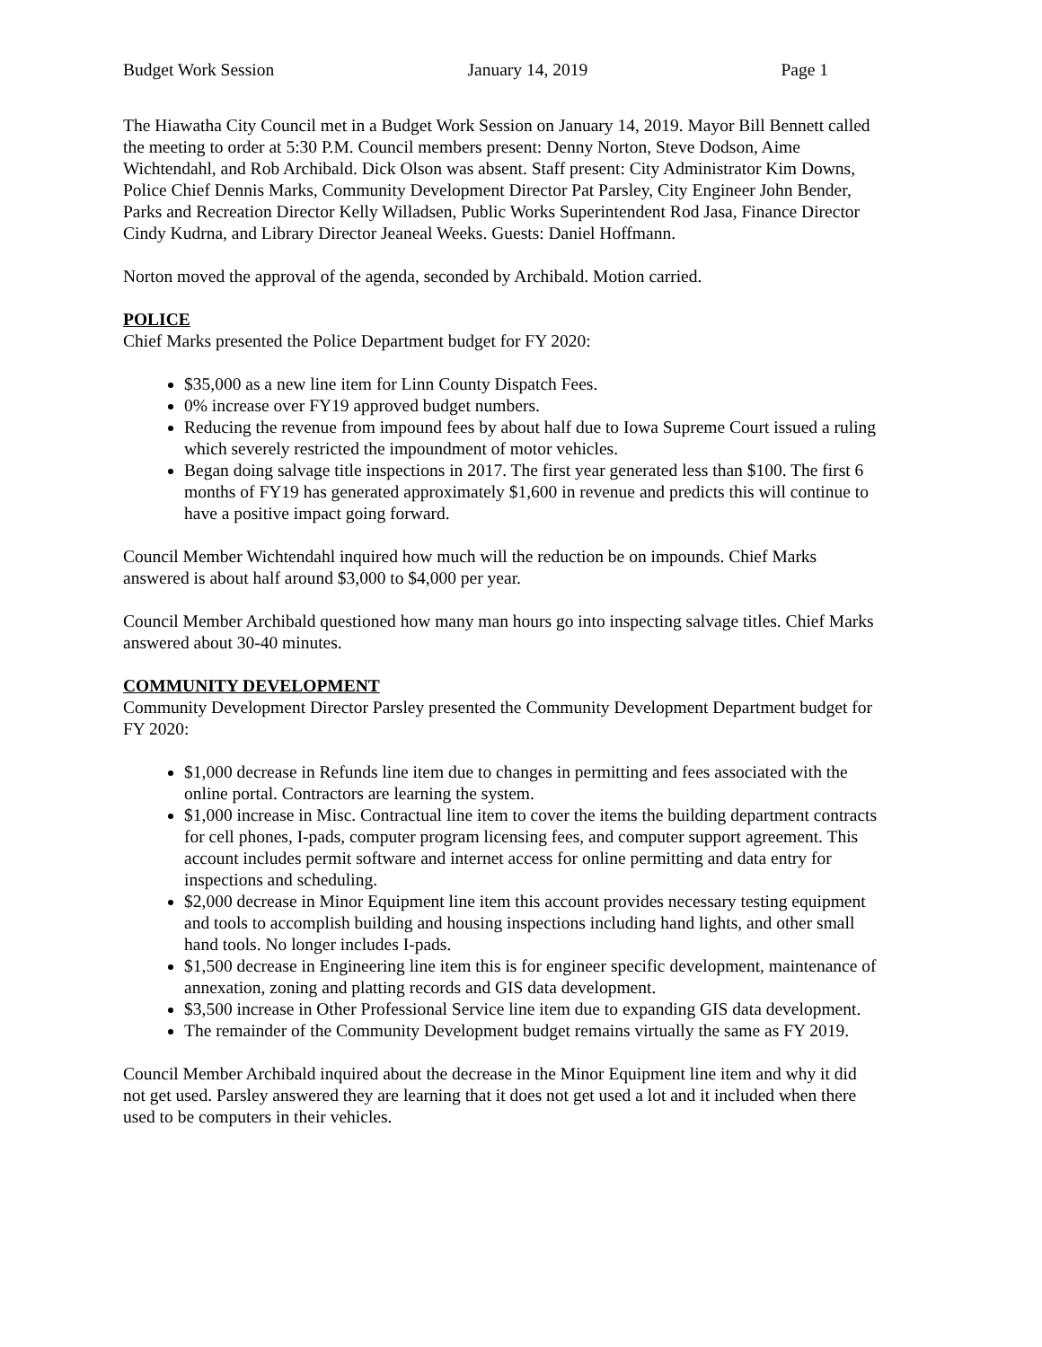Budget Work Session January 14, 2019 Page 1
The Hiawatha City Council met in a Budget Work Session on January 14, 2019. Mayor Bill Bennett called the meeting to order at 5:30 P.M. Council members present: Denny Norton, Steve Dodson, Aime Wichtendahl, and Rob Archibald. Dick Olson was absent. Staff present: City Administrator Kim Downs, Police Chief Dennis Marks, Community Development Director Pat Parsley, City Engineer John Bender, Parks and Recreation Director Kelly Willadsen, Public Works Superintendent Rod Jasa, Finance Director Cindy Kudrna, and Library Director Jeaneal Weeks. Guests: Daniel Hoffmann.
Norton moved the approval of the agenda, seconded by Archibald. Motion carried.
POLICE
Chief Marks presented the Police Department budget for FY 2020:
$35,000 as a new line item for Linn County Dispatch Fees.
0% increase over FY19 approved budget numbers.
Reducing the revenue from impound fees by about half due to Iowa Supreme Court issued a ruling which severely restricted the impoundment of motor vehicles.
Began doing salvage title inspections in 2017. The first year generated less than $100. The first 6 months of FY19 has generated approximately $1,600 in revenue and predicts this will continue to have a positive impact going forward.
Council Member Wichtendahl inquired how much will the reduction be on impounds. Chief Marks answered is about half around $3,000 to $4,000 per year.
Council Member Archibald questioned how many man hours go into inspecting salvage titles. Chief Marks answered about 30-40 minutes.
COMMUNITY DEVELOPMENT
Community Development Director Parsley presented the Community Development Department budget for FY 2020:
$1,000 decrease in Refunds line item due to changes in permitting and fees associated with the online portal. Contractors are learning the system.
$1,000 increase in Misc. Contractual line item to cover the items the building department contracts for cell phones, I-pads, computer program licensing fees, and computer support agreement. This account includes permit software and internet access for online permitting and data entry for inspections and scheduling.
$2,000 decrease in Minor Equipment line item this account provides necessary testing equipment and tools to accomplish building and housing inspections including hand lights, and other small hand tools. No longer includes I-pads.
$1,500 decrease in Engineering line item this is for engineer specific development, maintenance of annexation, zoning and platting records and GIS data development.
$3,500 increase in Other Professional Service line item due to expanding GIS data development.
The remainder of the Community Development budget remains virtually the same as FY 2019.
Council Member Archibald inquired about the decrease in the Minor Equipment line item and why it did not get used. Parsley answered they are learning that it does not get used a lot and it included when there used to be computers in their vehicles.